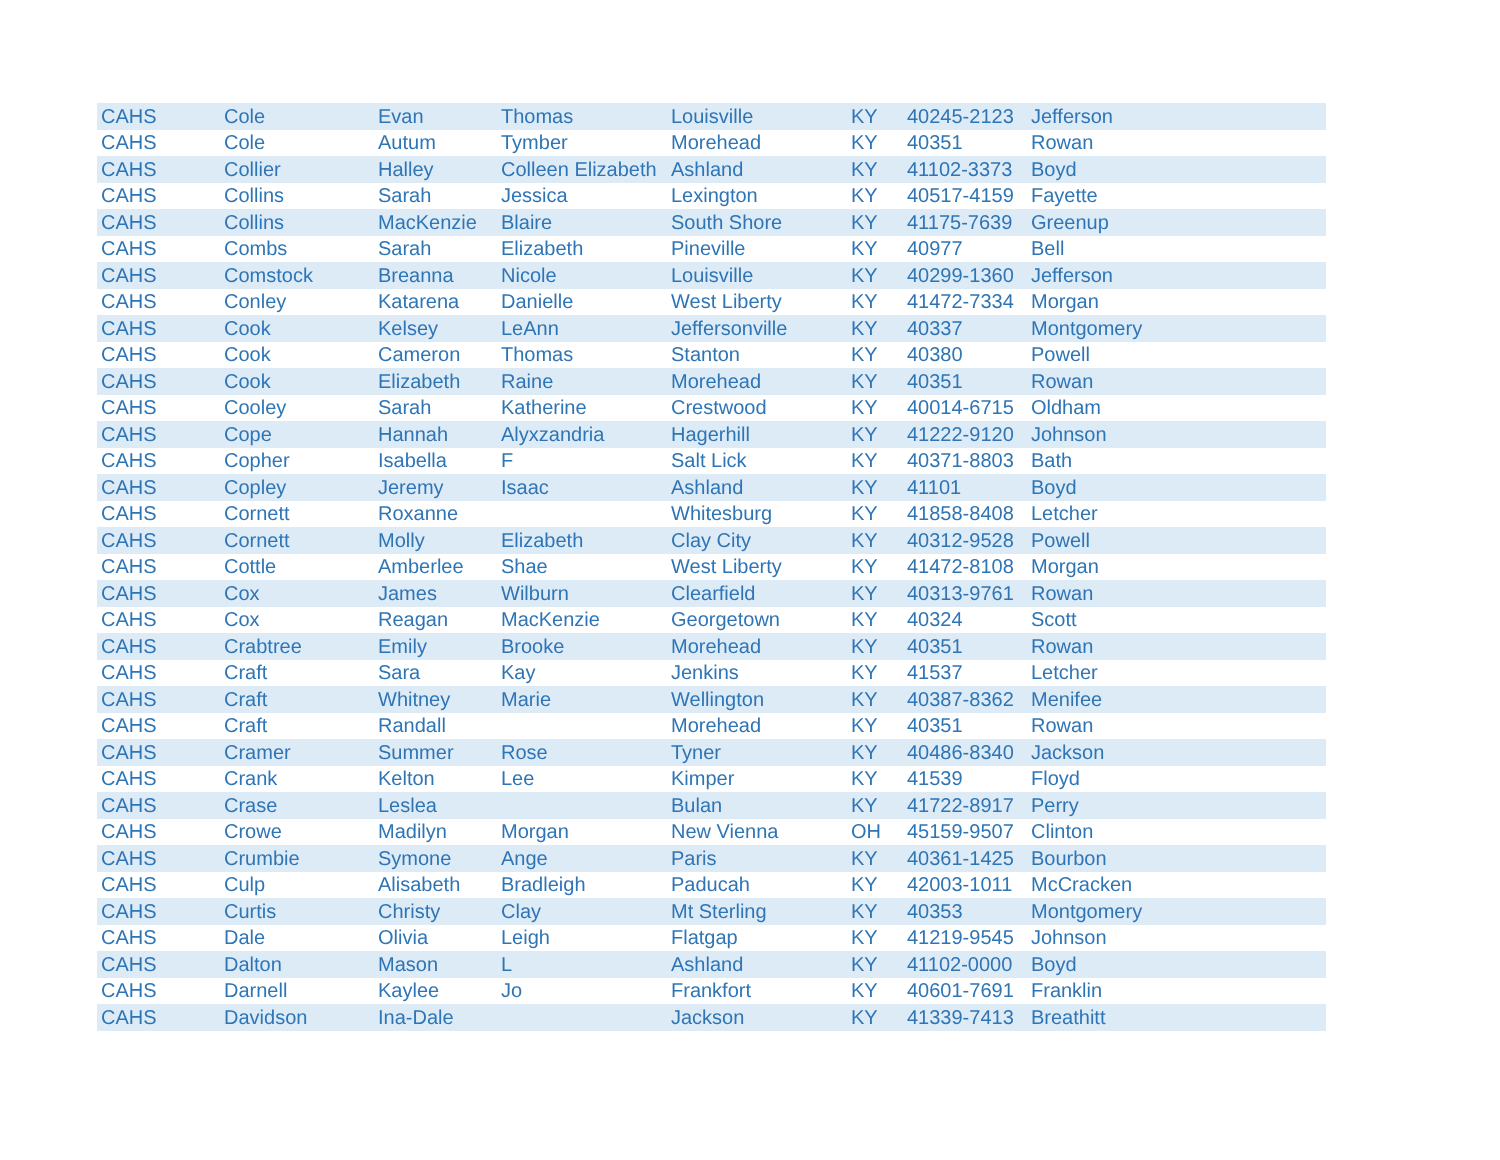| CAHS | Cole | Evan | Thomas | Louisville | KY | 40245-2123 | Jefferson |
| CAHS | Cole | Autum | Tymber | Morehead | KY | 40351 | Rowan |
| CAHS | Collier | Halley | Colleen Elizabeth | Ashland | KY | 41102-3373 | Boyd |
| CAHS | Collins | Sarah | Jessica | Lexington | KY | 40517-4159 | Fayette |
| CAHS | Collins | MacKenzie | Blaire | South Shore | KY | 41175-7639 | Greenup |
| CAHS | Combs | Sarah | Elizabeth | Pineville | KY | 40977 | Bell |
| CAHS | Comstock | Breanna | Nicole | Louisville | KY | 40299-1360 | Jefferson |
| CAHS | Conley | Katarena | Danielle | West Liberty | KY | 41472-7334 | Morgan |
| CAHS | Cook | Kelsey | LeAnn | Jeffersonville | KY | 40337 | Montgomery |
| CAHS | Cook | Cameron | Thomas | Stanton | KY | 40380 | Powell |
| CAHS | Cook | Elizabeth | Raine | Morehead | KY | 40351 | Rowan |
| CAHS | Cooley | Sarah | Katherine | Crestwood | KY | 40014-6715 | Oldham |
| CAHS | Cope | Hannah | Alyxzandria | Hagerhill | KY | 41222-9120 | Johnson |
| CAHS | Copher | Isabella | F | Salt Lick | KY | 40371-8803 | Bath |
| CAHS | Copley | Jeremy | Isaac | Ashland | KY | 41101 | Boyd |
| CAHS | Cornett | Roxanne | | Whitesburg | KY | 41858-8408 | Letcher |
| CAHS | Cornett | Molly | Elizabeth | Clay City | KY | 40312-9528 | Powell |
| CAHS | Cottle | Amberlee | Shae | West Liberty | KY | 41472-8108 | Morgan |
| CAHS | Cox | James | Wilburn | Clearfield | KY | 40313-9761 | Rowan |
| CAHS | Cox | Reagan | MacKenzie | Georgetown | KY | 40324 | Scott |
| CAHS | Crabtree | Emily | Brooke | Morehead | KY | 40351 | Rowan |
| CAHS | Craft | Sara | Kay | Jenkins | KY | 41537 | Letcher |
| CAHS | Craft | Whitney | Marie | Wellington | KY | 40387-8362 | Menifee |
| CAHS | Craft | Randall | | Morehead | KY | 40351 | Rowan |
| CAHS | Cramer | Summer | Rose | Tyner | KY | 40486-8340 | Jackson |
| CAHS | Crank | Kelton | Lee | Kimper | KY | 41539 | Floyd |
| CAHS | Crase | Leslea | | Bulan | KY | 41722-8917 | Perry |
| CAHS | Crowe | Madilyn | Morgan | New Vienna | OH | 45159-9507 | Clinton |
| CAHS | Crumbie | Symone | Ange | Paris | KY | 40361-1425 | Bourbon |
| CAHS | Culp | Alisabeth | Bradleigh | Paducah | KY | 42003-1011 | McCracken |
| CAHS | Curtis | Christy | Clay | Mt Sterling | KY | 40353 | Montgomery |
| CAHS | Dale | Olivia | Leigh | Flatgap | KY | 41219-9545 | Johnson |
| CAHS | Dalton | Mason | L | Ashland | KY | 41102-0000 | Boyd |
| CAHS | Darnell | Kaylee | Jo | Frankfort | KY | 40601-7691 | Franklin |
| CAHS | Davidson | Ina-Dale | | Jackson | KY | 41339-7413 | Breathitt |